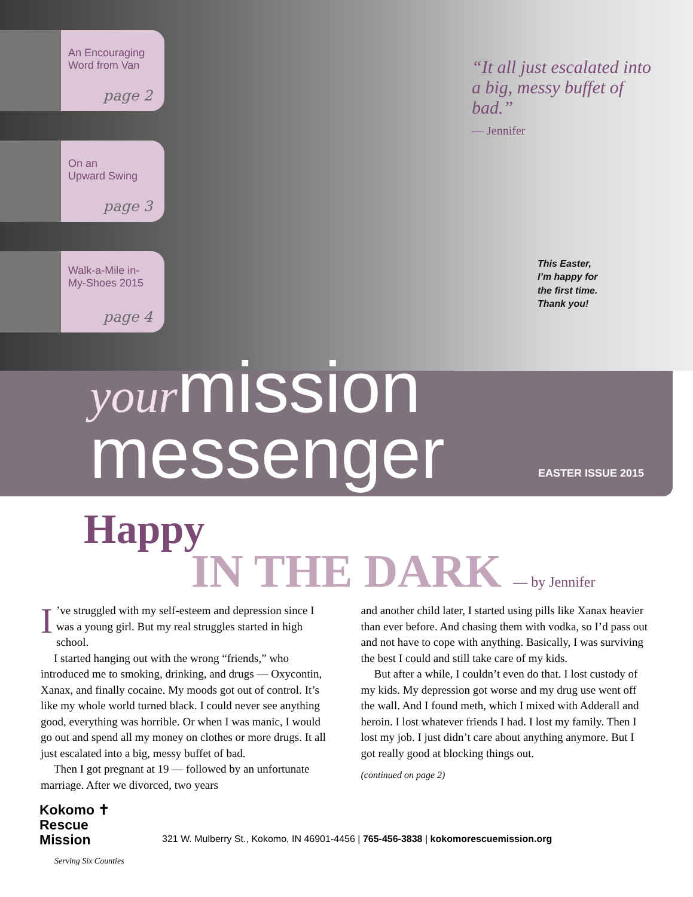An Encouraging Word from Van
page 2
On an
Upward Swing
page 3
Walk-a-Mile in-My-Shoes 2015
page 4
“It all just escalated into a big, messy buffet of bad.”
— Jennifer
This Easter,
I’m happy for
the first time.
Thank you!
yourmission
messenger
EASTER ISSUE 2015
Happy
IN THE DARK — by Jennifer
I’ve struggled with my self-esteem and depression since I was a young girl. But my real struggles started in high school.
I started hanging out with the wrong “friends,” who introduced me to smoking, drinking, and drugs — Oxycontin, Xanax, and finally cocaine. My moods got out of control. It’s like my whole world turned black. I could never see anything good, everything was horrible. Or when I was manic, I would go out and spend all my money on clothes or more drugs. It all just escalated into a big, messy buffet of bad.
Then I got pregnant at 19 — followed by an unfortunate marriage. After we divorced, two years
and another child later, I started using pills like Xanax heavier than ever before. And chasing them with vodka, so I’d pass out and not have to cope with anything. Basically, I was surviving the best I could and still take care of my kids.
But after a while, I couldn’t even do that. I lost custody of my kids. My depression got worse and my drug use went off the wall. And I found meth, which I mixed with Adderall and heroin. I lost whatever friends I had. I lost my family. Then I lost my job. I just didn’t care about anything anymore. But I got really good at blocking things out.
(continued on page 2)
Kokomo ✝
Rescue
Mission
Serving Six Counties
321 W. Mulberry St., Kokomo, IN 46901-4456 | 765-456-3838 | kokomorescuemission.org